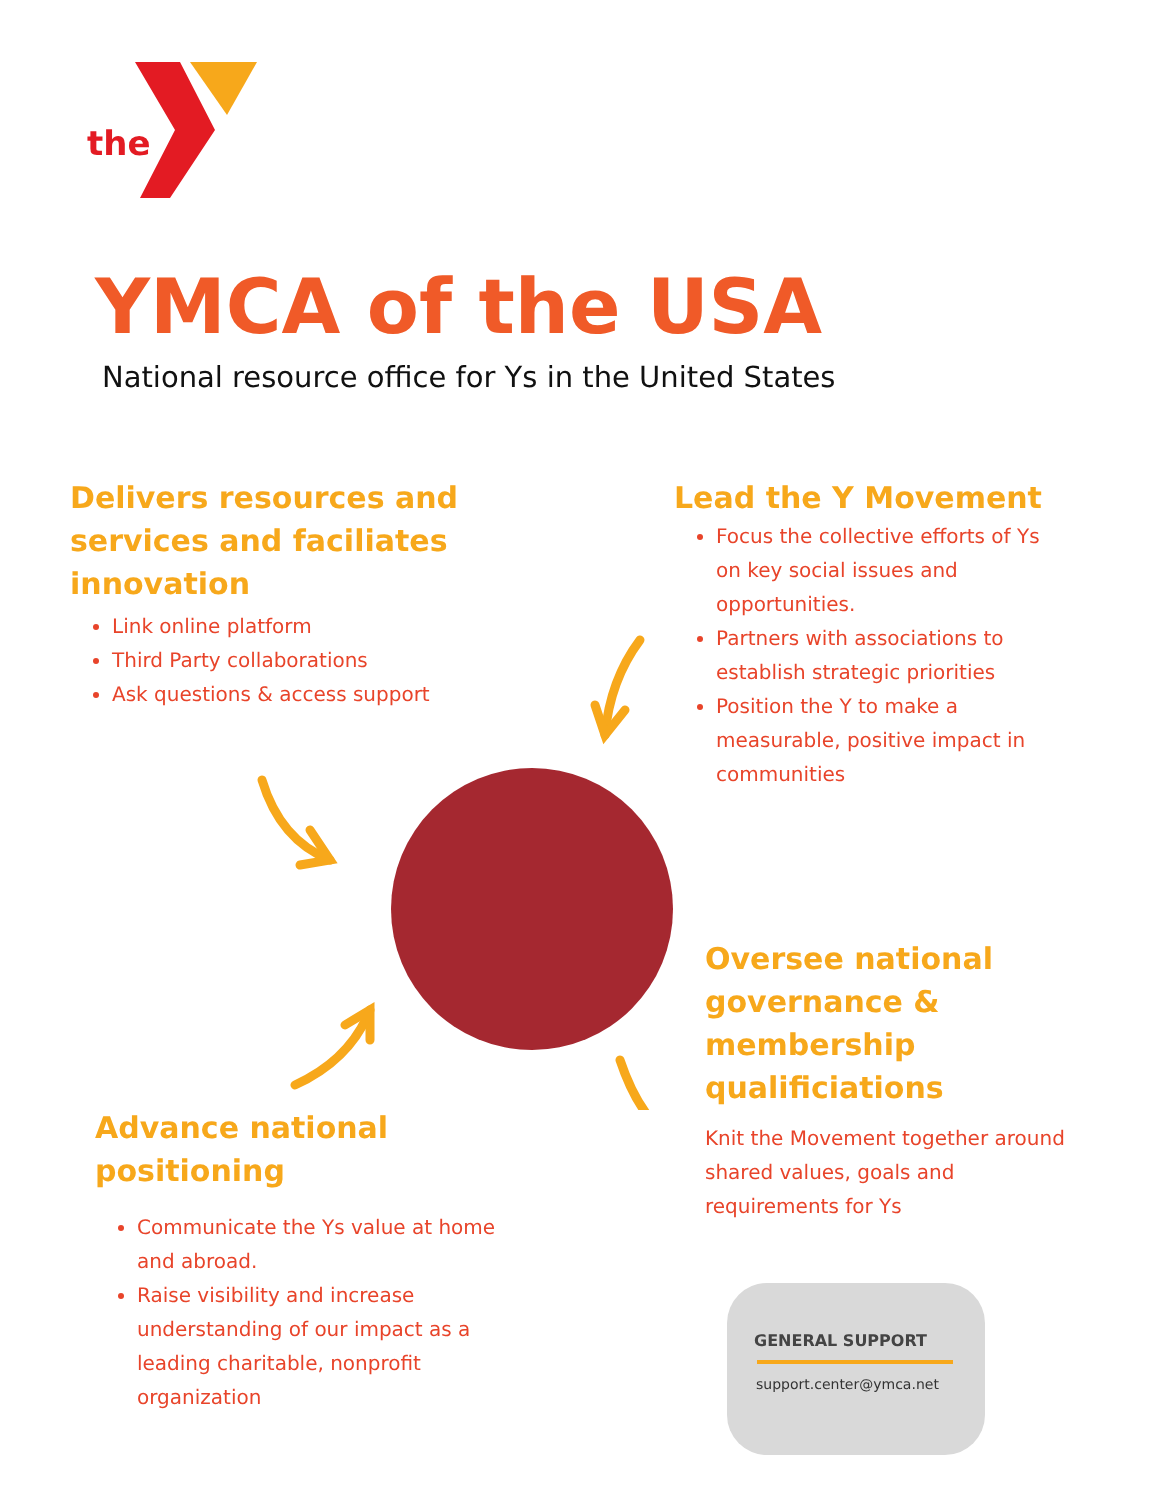the
YMCA of the USA
National resource office for Ys in the United States
Delivers resources and services and faciliates innovation
Link online platform
Third Party collaborations
Ask questions & access support
Lead the Y Movement
Focus the collective efforts of Ys on key social issues and opportunities.
Partners with associations to establish strategic priorities
Position the Y to make a measurable, positive impact in communities
Oversee national governance & membership qualificiations
Knit the Movement together around shared values, goals and requirements for Ys
Advance national positioning
Communicate the Ys value at home and abroad.
Raise visibility and increase understanding of our impact as a leading charitable, nonprofit organization
GENERAL SUPPORT
support.center@ymca.net